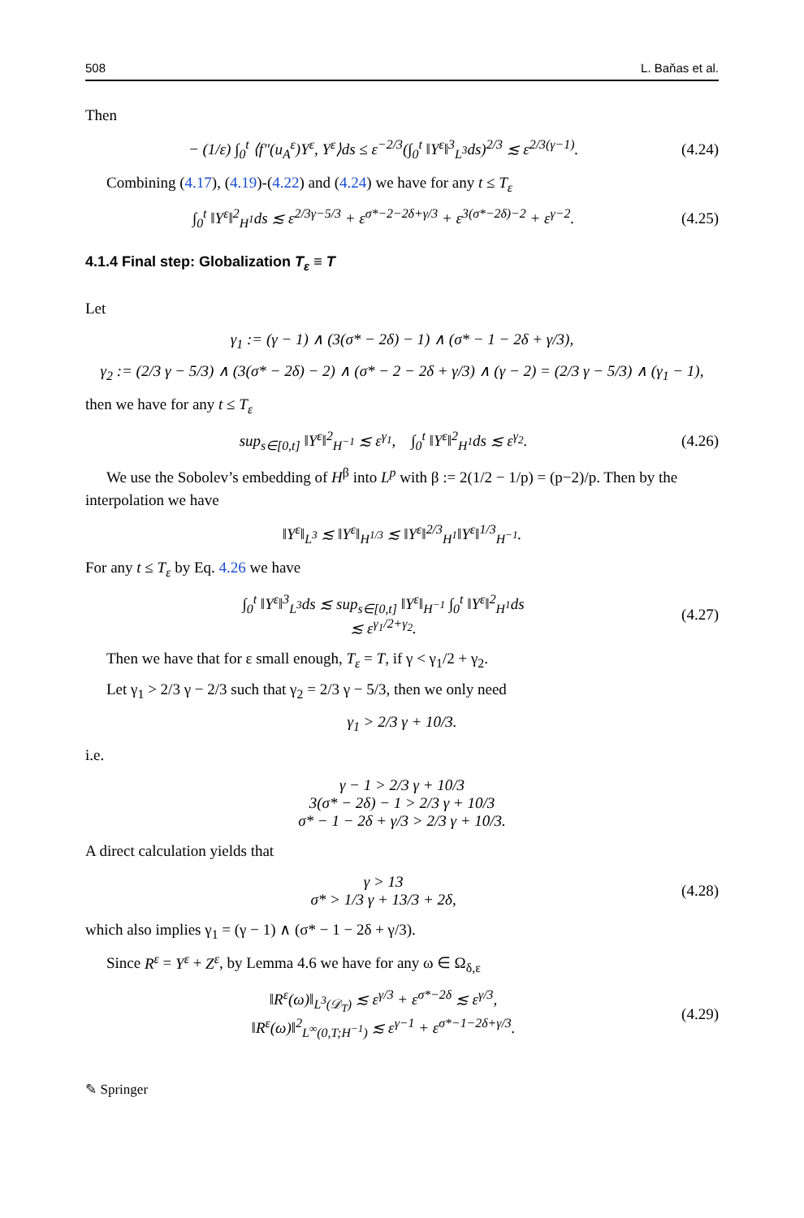508 L. Baňas et al.
Then
− (1/ε) ∫<sub>0</sub><sup>t</sup> ⟨f″(u<sub>A</sub><sup>ε</sup>)Y<sup>ε</sup>, Y<sup>ε</sup>⟩ds ≤ ε<sup>−2/3</sup>(∫<sub>0</sub><sup>t</sup> ‖Y<sup>ε</sup>‖<sup>3</sup><sub>L<sup>3</sup></sub>ds)<sup>2/3</sup> ≲ ε<sup>2/3(γ−1)</sup>. (4.24)
Combining (4.17), (4.19)-(4.22) and (4.24) we have for any t ≤ T<sub>ε</sub>
∫<sub>0</sub><sup>t</sup> ‖Y<sup>ε</sup>‖<sup>2</sup><sub>H<sup>1</sup></sub>ds ≲ ε<sup>2/3γ−5/3</sup> + ε<sup>σ*−2−2δ+γ/3</sup> + ε<sup>3(σ*−2δ)−2</sup> + ε<sup>γ−2</sup>. (4.25)
4.1.4 Final step: Globalization T<sub>ε</sub> ≡ T
Let
γ<sub>1</sub> := (γ − 1) ∧ (3(σ* − 2δ) − 1) ∧ (σ* − 1 − 2δ + γ/3),
γ<sub>2</sub> := (2/3 γ − 5/3) ∧ (3(σ* − 2δ) − 2) ∧ (σ* − 2 − 2δ + γ/3) ∧ (γ − 2) = (2/3 γ − 5/3) ∧ (γ<sub>1</sub> − 1),
then we have for any t ≤ T<sub>ε</sub>
sup<sub>s∈[0,t]</sub> ‖Y<sup>ε</sup>‖<sup>2</sup><sub>H<sup>−1</sup></sub> ≲ ε<sup>γ<sub>1</sub></sup>, ∫<sub>0</sub><sup>t</sup> ‖Y<sup>ε</sup>‖<sup>2</sup><sub>H<sup>1</sup></sub>ds ≲ ε<sup>γ<sub>2</sub></sup>. (4.26)
We use the Sobolev’s embedding of H<sup>β</sup> into L<sup>p</sup> with β := 2(1/2 − 1/p) = (p−2)/p. Then by the interpolation we have
‖Y<sup>ε</sup>‖<sub>L<sup>3</sup></sub> ≲ ‖Y<sup>ε</sup>‖<sub>H<sup>1/3</sup></sub> ≲ ‖Y<sup>ε</sup>‖<sup>2/3</sup><sub>H<sup>1</sup></sub>‖Y<sup>ε</sup>‖<sup>1/3</sup><sub>H<sup>−1</sup></sub>.
For any t ≤ T<sub>ε</sub> by Eq. 4.26 we have
∫<sub>0</sub><sup>t</sup> ‖Y<sup>ε</sup>‖<sup>3</sup><sub>L<sup>3</sup></sub>ds ≲ sup<sub>s∈[0,t]</sub> ‖Y<sup>ε</sup>‖<sub>H<sup>−1</sup></sub> ∫<sub>0</sub><sup>t</sup> ‖Y<sup>ε</sup>‖<sup>2</sup><sub>H<sup>1</sup></sub>ds
≲ ε<sup>γ<sub>1</sub>/2+γ<sub>2</sub></sup>. (4.27)
Then we have that for ε small enough, T<sub>ε</sub> = T, if γ < γ<sub>1</sub>/2 + γ<sub>2</sub>.
Let γ<sub>1</sub> > 2/3 γ − 2/3 such that γ<sub>2</sub> = 2/3 γ − 5/3, then we only need
γ<sub>1</sub> > 2/3 γ + 10/3.
i.e.
γ − 1 > 2/3 γ + 10/3
3(σ* − 2δ) − 1 > 2/3 γ + 10/3
σ* − 1 − 2δ + γ/3 > 2/3 γ + 10/3.
A direct calculation yields that
γ > 13
σ* > 1/3 γ + 13/3 + 2δ, (4.28)
which also implies γ<sub>1</sub> = (γ − 1) ∧ (σ* − 1 − 2δ + γ/3).
Since R<sup>ε</sup> = Y<sup>ε</sup> + Z<sup>ε</sup>, by Lemma 4.6 we have for any ω ∈ Ω<sub>δ,ε</sub>
‖R<sup>ε</sup>(ω)‖<sub>L<sup>3</sup>(𝒟<sub>T</sub>)</sub> ≲ ε<sup>γ/3</sup> + ε<sup>σ*−2δ</sup> ≲ ε<sup>γ/3</sup>,
‖R<sup>ε</sup>(ω)‖<sup>2</sup><sub>L<sup>∞</sup>(0,T;H<sup>−1</sup>)</sub> ≲ ε<sup>γ−1</sup> + ε<sup>σ*−1−2δ+γ/3</sup>. (4.29)
✎ Springer